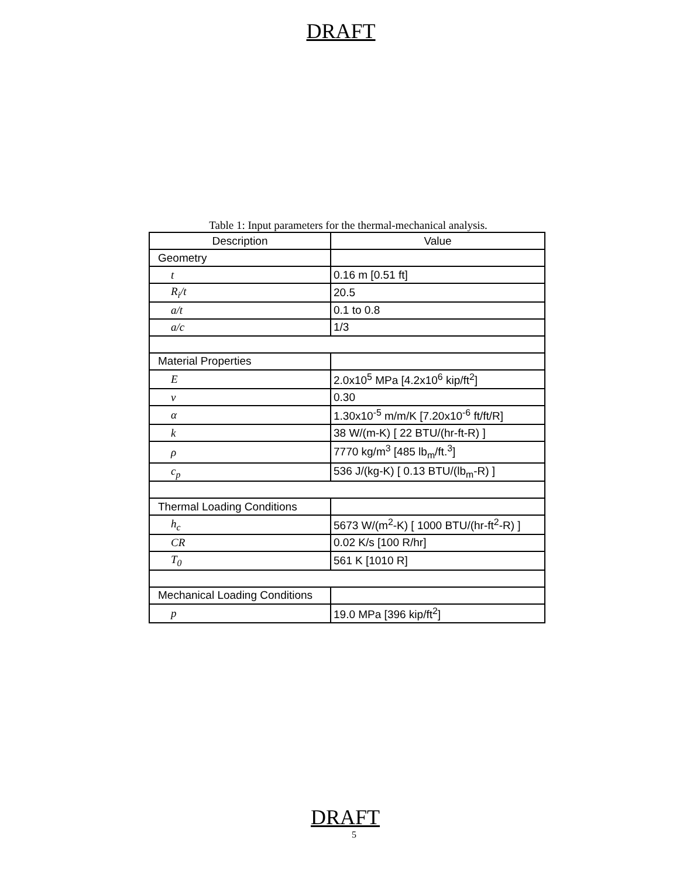DRAFT
Table 1: Input parameters for the thermal-mechanical analysis.
| Description | Value |
| --- | --- |
| Geometry | |
| t | 0.16 m [0.51 ft] |
| R<sub>i</sub>/t | 20.5 |
| a/t | 0.1 to 0.8 |
| a/c | 1/3 |
| Material Properties | |
| E | 2.0x10<sup>5</sup> MPa [4.2x10<sup>6</sup> kip/ft<sup>2</sup>] |
| ν | 0.30 |
| α | 1.30x10<sup>-5</sup> m/m/K [7.20x10<sup>-6</sup> ft/ft/R] |
| k | 38 W/(m-K) [ 22 BTU/(hr-ft-R) ] |
| ρ | 7770 kg/m<sup>3</sup> [485 lb<sub>m</sub>/ft.<sup>3</sup>] |
| c<sub>p</sub> | 536 J/(kg-K) [ 0.13 BTU/(lb<sub>m</sub>-R) ] |
| Thermal Loading Conditions | |
| h<sub>c</sub> | 5673 W/(m<sup>2</sup>-K) [ 1000 BTU/(hr-ft<sup>2</sup>-R) ] |
| CR | 0.02 K/s [100 R/hr] |
| T<sub>0</sub> | 561 K [1010 R] |
| Mechanical Loading Conditions | |
| p | 19.0 MPa [396 kip/ft<sup>2</sup>] |
DRAFT
5